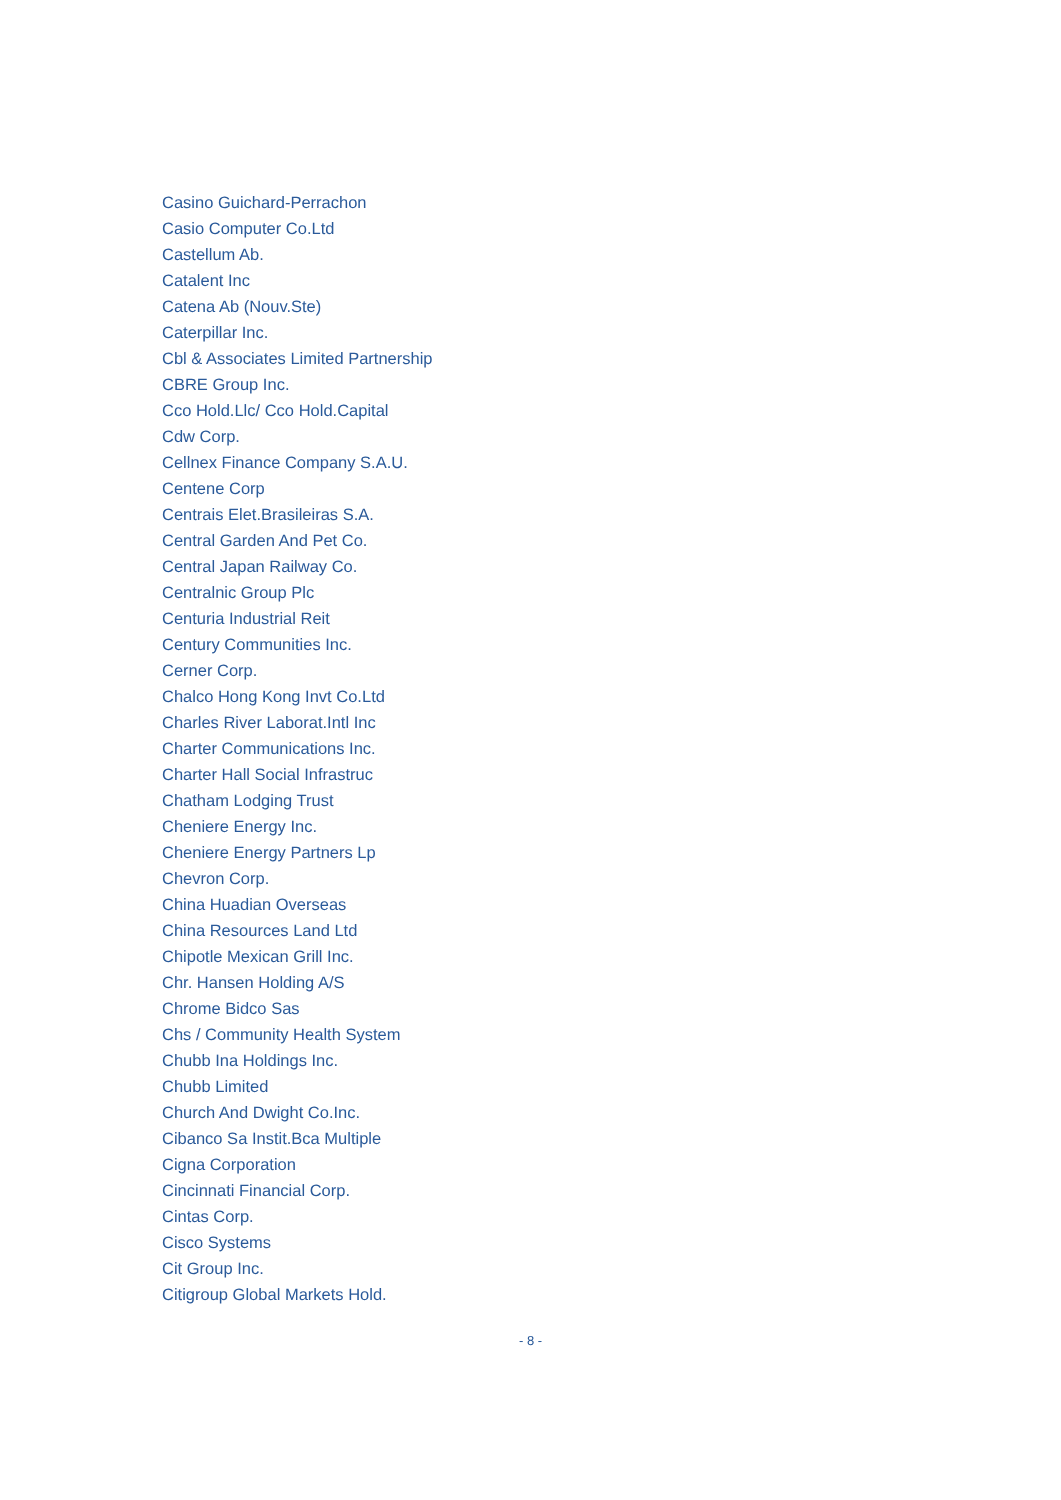Casino Guichard-Perrachon
Casio Computer Co.Ltd
Castellum Ab.
Catalent Inc
Catena Ab (Nouv.Ste)
Caterpillar Inc.
Cbl & Associates Limited Partnership
CBRE Group Inc.
Cco Hold.Llc/ Cco Hold.Capital
Cdw Corp.
Cellnex Finance Company S.A.U.
Centene Corp
Centrais Elet.Brasileiras S.A.
Central Garden And Pet Co.
Central Japan Railway Co.
Centralnic Group Plc
Centuria Industrial Reit
Century Communities Inc.
Cerner Corp.
Chalco Hong Kong Invt Co.Ltd
Charles River Laborat.Intl Inc
Charter Communications Inc.
Charter Hall Social Infrastruc
Chatham Lodging Trust
Cheniere Energy Inc.
Cheniere Energy Partners Lp
Chevron Corp.
China Huadian Overseas
China Resources Land Ltd
Chipotle Mexican Grill Inc.
Chr. Hansen Holding A/S
Chrome Bidco Sas
Chs / Community Health System
Chubb Ina Holdings Inc.
Chubb Limited
Church And Dwight Co.Inc.
Cibanco Sa Instit.Bca Multiple
Cigna Corporation
Cincinnati Financial Corp.
Cintas Corp.
Cisco Systems
Cit Group Inc.
Citigroup Global Markets Hold.
- 8 -